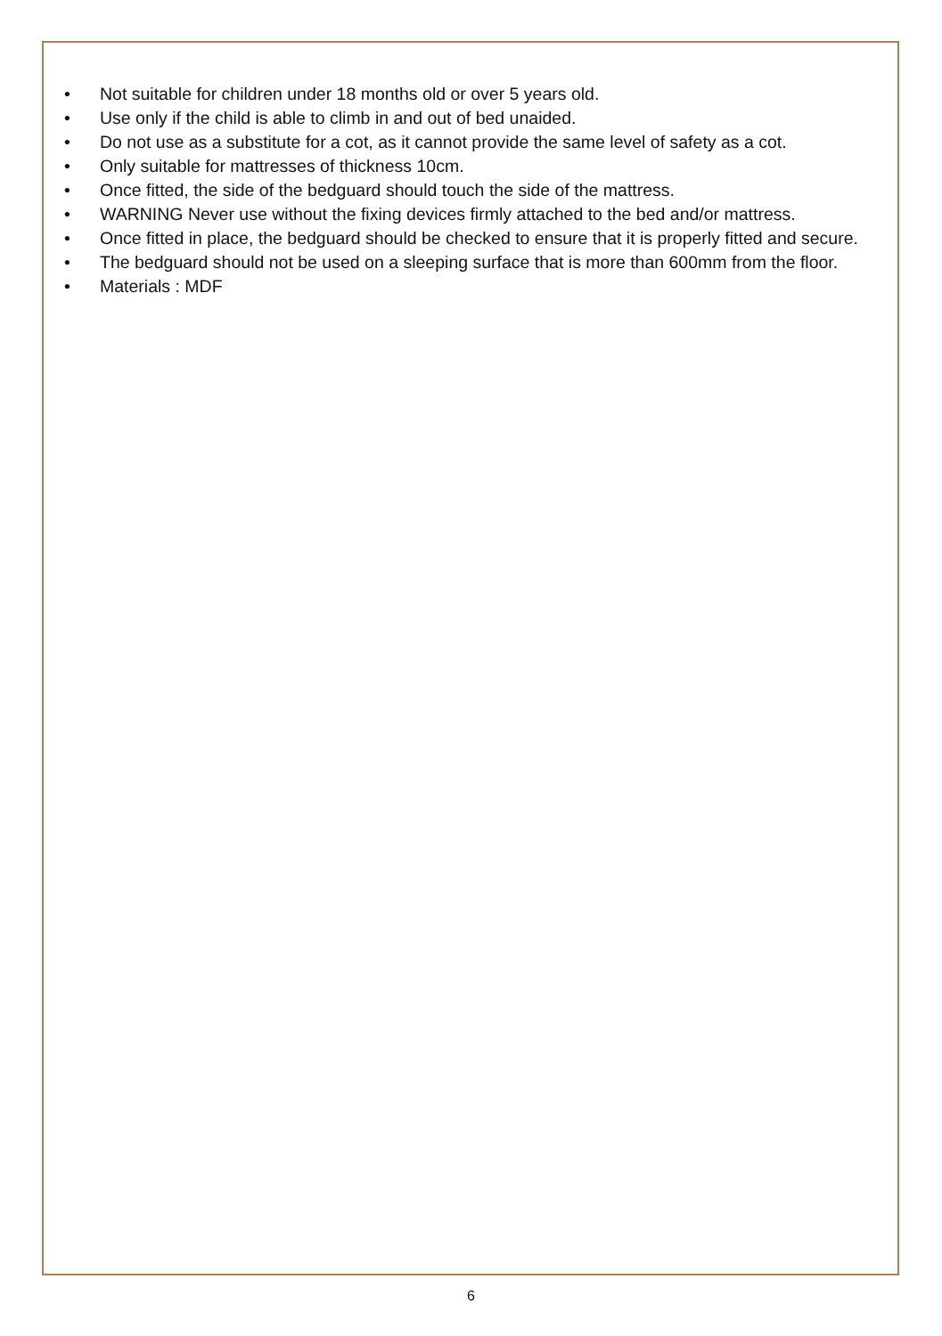• Not suitable for children under 18 months old or over 5 years old.
• Use only if the child is able to climb in and out of bed unaided.
• Do not use as a substitute for a cot, as it cannot provide the same level of safety as a cot.
• Only suitable for mattresses of thickness 10cm.
• Once fitted, the side of the bedguard should touch the side of the mattress.
• WARNING Never use without the fixing devices firmly attached to the bed and/or mattress.
• Once fitted in place, the bedguard should be checked to ensure that it is properly fitted and secure.
• The bedguard should not be used on a sleeping surface that is more than 600mm from the floor.
• Materials : MDF
6